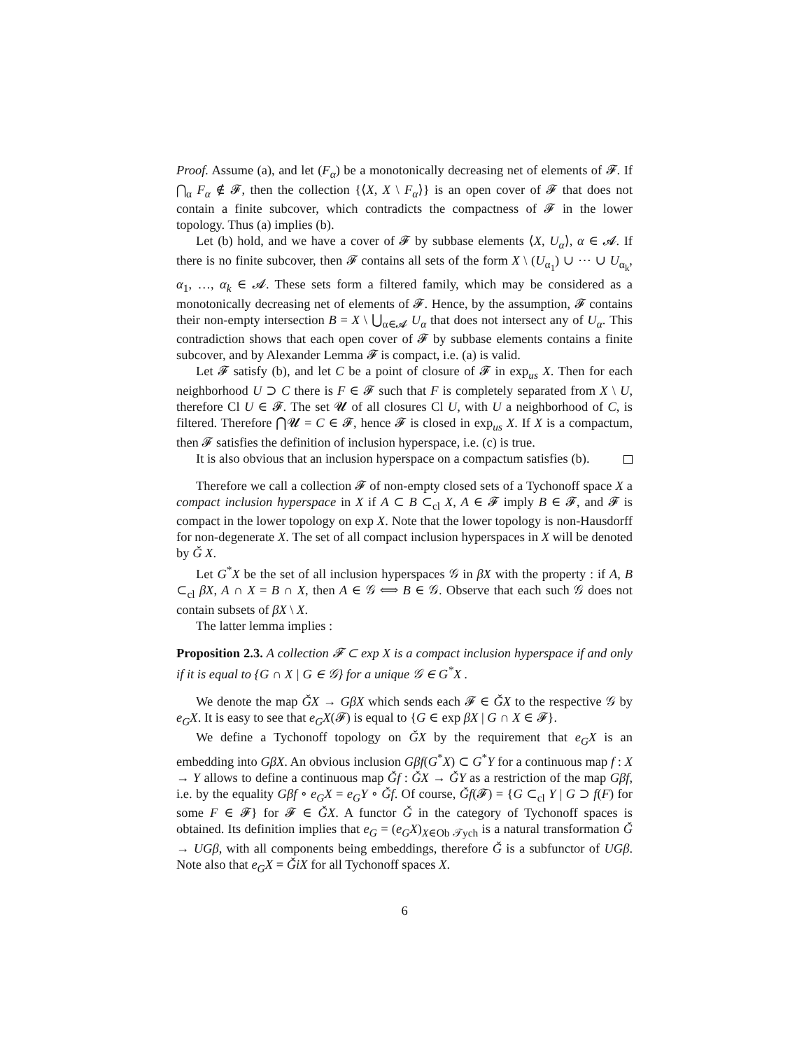Proof. Assume (a), and let (F<sub>α</sub>) be a monotonically decreasing net of elements of 𝓕. If ⋂<sub>α</sub> F<sub>α</sub> ∉ 𝓕, then the collection {⟨X, X \ F<sub>α</sub>⟩} is an open cover of 𝓕 that does not contain a finite subcover, which contradicts the compactness of 𝓕 in the lower topology. Thus (a) implies (b).
Let (b) hold, and we have a cover of 𝓕 by subbase elements ⟨X, U<sub>α</sub>⟩, α ∈ 𝓐. If there is no finite subcover, then 𝓕 contains all sets of the form X \ (U<sub>α<sub>1</sub></sub>) ∪ ⋯ ∪ U<sub>α<sub>k</sub></sub>, α<sub>1</sub>, …, α<sub>k</sub> ∈ 𝓐. These sets form a filtered family, which may be considered as a monotonically decreasing net of elements of 𝓕. Hence, by the assumption, 𝓕 contains their non-empty intersection B = X \ ⋃<sub>α∈𝓐</sub> U<sub>α</sub> that does not intersect any of U<sub>α</sub>. This contradiction shows that each open cover of 𝓕 by subbase elements contains a finite subcover, and by Alexander Lemma 𝓕 is compact, i.e. (a) is valid.
Let 𝓕 satisfy (b), and let C be a point of closure of 𝓕 in exp<sub>us</sub> X. Then for each neighborhood U ⊃ C there is F ∈ 𝓕 such that F is completely separated from X \ U, therefore Cl U ∈ 𝓕. The set 𝓤 of all closures Cl U, with U a neighborhood of C, is filtered. Therefore ⋂𝓤 = C ∈ 𝓕, hence 𝓕 is closed in exp<sub>us</sub> X. If X is a compactum, then 𝓕 satisfies the definition of inclusion hyperspace, i.e. (c) is true.
It is also obvious that an inclusion hyperspace on a compactum satisfies (b).
Therefore we call a collection 𝓕 of non-empty closed sets of a Tychonoff space X a compact inclusion hyperspace in X if A ⊂ B ⊂<sub>cl</sub> X, A ∈ 𝓕 imply B ∈ 𝓕, and 𝓕 is compact in the lower topology on exp X. Note that the lower topology is non-Hausdorff for non-degenerate X. The set of all compact inclusion hyperspaces in X will be denoted by Ǧ X.
Let G<sup>*</sup>X be the set of all inclusion hyperspaces 𝒢 in βX with the property : if A, B ⊂<sub>cl</sub> βX, A ∩ X = B ∩ X, then A ∈ 𝒢 ⟺ B ∈ 𝒢. Observe that each such 𝒢 does not contain subsets of βX \ X.
The latter lemma implies :
Proposition 2.3. A collection 𝓕 ⊂ exp X is a compact inclusion hyperspace if and only if it is equal to {G ∩ X | G ∈ 𝒢} for a unique 𝒢 ∈ G<sup>*</sup>X .
We denote the map ǦX → GβX which sends each 𝓕 ∈ ǦX to the respective 𝒢 by e<sub>G</sub>X. It is easy to see that e<sub>G</sub>X(𝓕) is equal to {G ∈ exp βX | G ∩ X ∈ 𝓕}.
We define a Tychonoff topology on ǦX by the requirement that e<sub>G</sub>X is an embedding into GβX. An obvious inclusion Gβf(G<sup>*</sup>X) ⊂ G<sup>*</sup>Y for a continuous map f : X → Y allows to define a continuous map Ǧf : ǦX → ǦY as a restriction of the map Gβf, i.e. by the equality Gβf ∘ e<sub>G</sub>X = e<sub>G</sub>Y ∘ Ǧf. Of course, Ǧf(𝓕) = {G ⊂<sub>cl</sub> Y | G ⊃ f(F) for some F ∈ 𝓕} for 𝓕 ∈ ǦX. A functor Ǧ in the category of Tychonoff spaces is obtained. Its definition implies that e<sub>G</sub> = (e<sub>G</sub>X)<sub>X∈Ob 𝒯ych</sub> is a natural transformation Ǧ → UGβ, with all components being embeddings, therefore Ǧ is a subfunctor of UGβ. Note also that e<sub>G</sub>X = ǦiX for all Tychonoff spaces X.
6